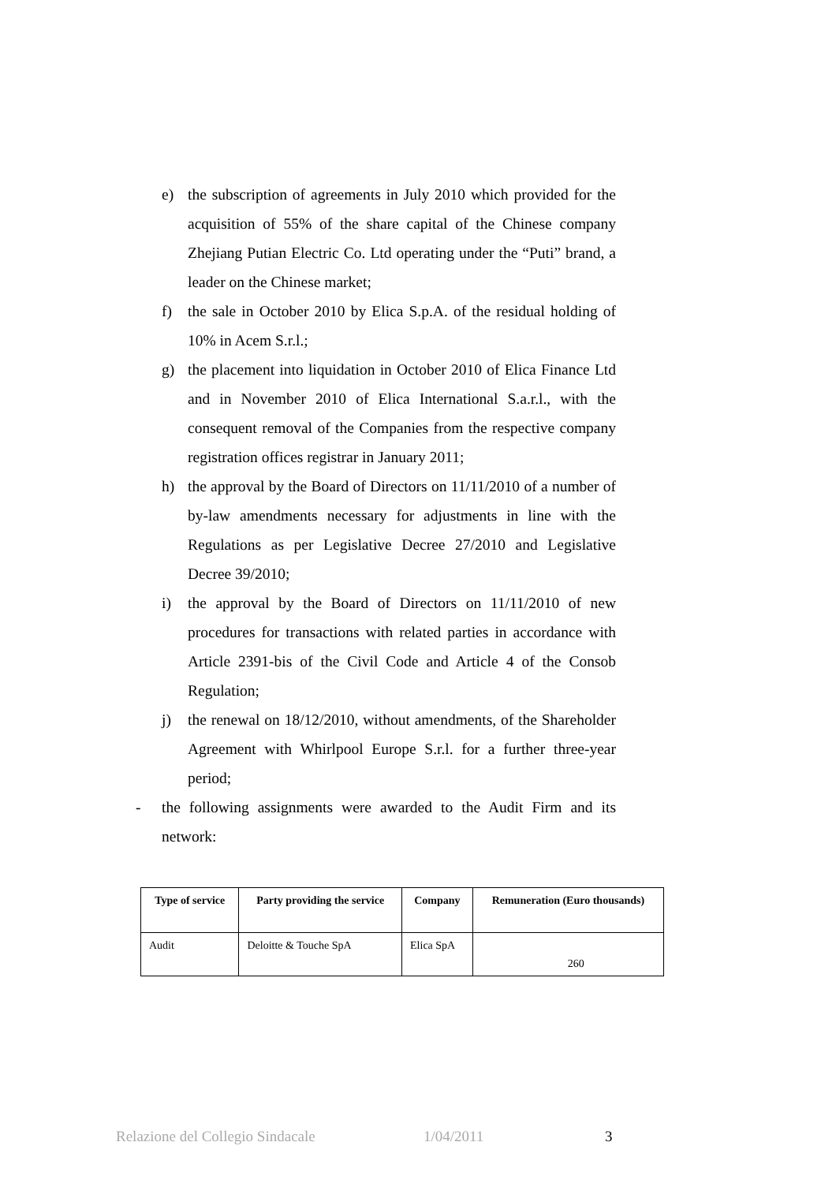e) the subscription of agreements in July 2010 which provided for the acquisition of 55% of the share capital of the Chinese company Zhejiang Putian Electric Co. Ltd operating under the “Puti” brand, a leader on the Chinese market;
f) the sale in October 2010 by Elica S.p.A. of the residual holding of 10% in Acem S.r.l.;
g) the placement into liquidation in October 2010 of Elica Finance Ltd and in November 2010 of Elica International S.a.r.l., with the consequent removal of the Companies from the respective company registration offices registrar in January 2011;
h) the approval by the Board of Directors on 11/11/2010 of a number of by-law amendments necessary for adjustments in line with the Regulations as per Legislative Decree 27/2010 and Legislative Decree 39/2010;
i) the approval by the Board of Directors on 11/11/2010 of new procedures for transactions with related parties in accordance with Article 2391-bis of the Civil Code and Article 4 of the Consob Regulation;
j) the renewal on 18/12/2010, without amendments, of the Shareholder Agreement with Whirlpool Europe S.r.l. for a further three-year period;
- the following assignments were awarded to the Audit Firm and its network:
| Type of service | Party providing the service | Company | Remuneration (Euro thousands) |
| --- | --- | --- | --- |
| Audit | Deloitte & Touche SpA | Elica SpA | 260 |
Relazione del Collegio Sindacale 1/04/2011 3